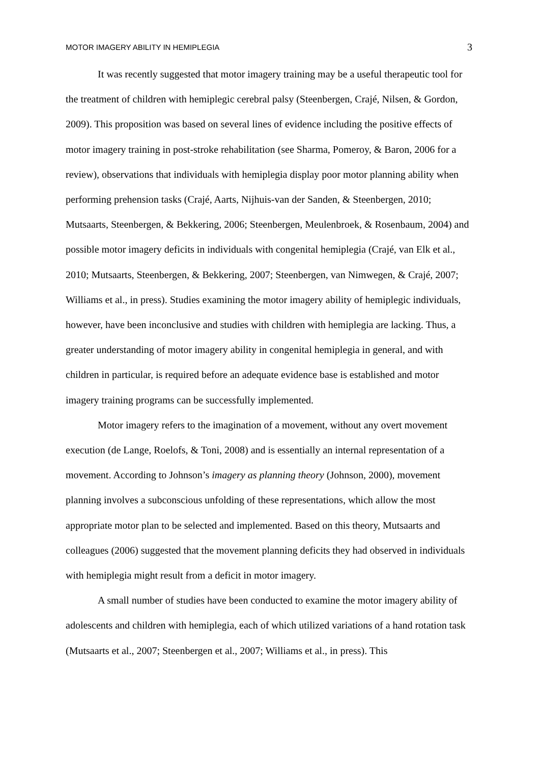MOTOR IMAGERY ABILITY IN HEMIPLEGIA 3
It was recently suggested that motor imagery training may be a useful therapeutic tool for the treatment of children with hemiplegic cerebral palsy (Steenbergen, Crajé, Nilsen, & Gordon, 2009). This proposition was based on several lines of evidence including the positive effects of motor imagery training in post-stroke rehabilitation (see Sharma, Pomeroy, & Baron, 2006 for a review), observations that individuals with hemiplegia display poor motor planning ability when performing prehension tasks (Crajé, Aarts, Nijhuis-van der Sanden, & Steenbergen, 2010; Mutsaarts, Steenbergen, & Bekkering, 2006; Steenbergen, Meulenbroek, & Rosenbaum, 2004) and possible motor imagery deficits in individuals with congenital hemiplegia (Crajé, van Elk et al., 2010; Mutsaarts, Steenbergen, & Bekkering, 2007; Steenbergen, van Nimwegen, & Crajé, 2007; Williams et al., in press). Studies examining the motor imagery ability of hemiplegic individuals, however, have been inconclusive and studies with children with hemiplegia are lacking. Thus, a greater understanding of motor imagery ability in congenital hemiplegia in general, and with children in particular, is required before an adequate evidence base is established and motor imagery training programs can be successfully implemented.
Motor imagery refers to the imagination of a movement, without any overt movement execution (de Lange, Roelofs, & Toni, 2008) and is essentially an internal representation of a movement. According to Johnson’s imagery as planning theory (Johnson, 2000), movement planning involves a subconscious unfolding of these representations, which allow the most appropriate motor plan to be selected and implemented. Based on this theory, Mutsaarts and colleagues (2006) suggested that the movement planning deficits they had observed in individuals with hemiplegia might result from a deficit in motor imagery.
A small number of studies have been conducted to examine the motor imagery ability of adolescents and children with hemiplegia, each of which utilized variations of a hand rotation task (Mutsaarts et al., 2007; Steenbergen et al., 2007; Williams et al., in press). This